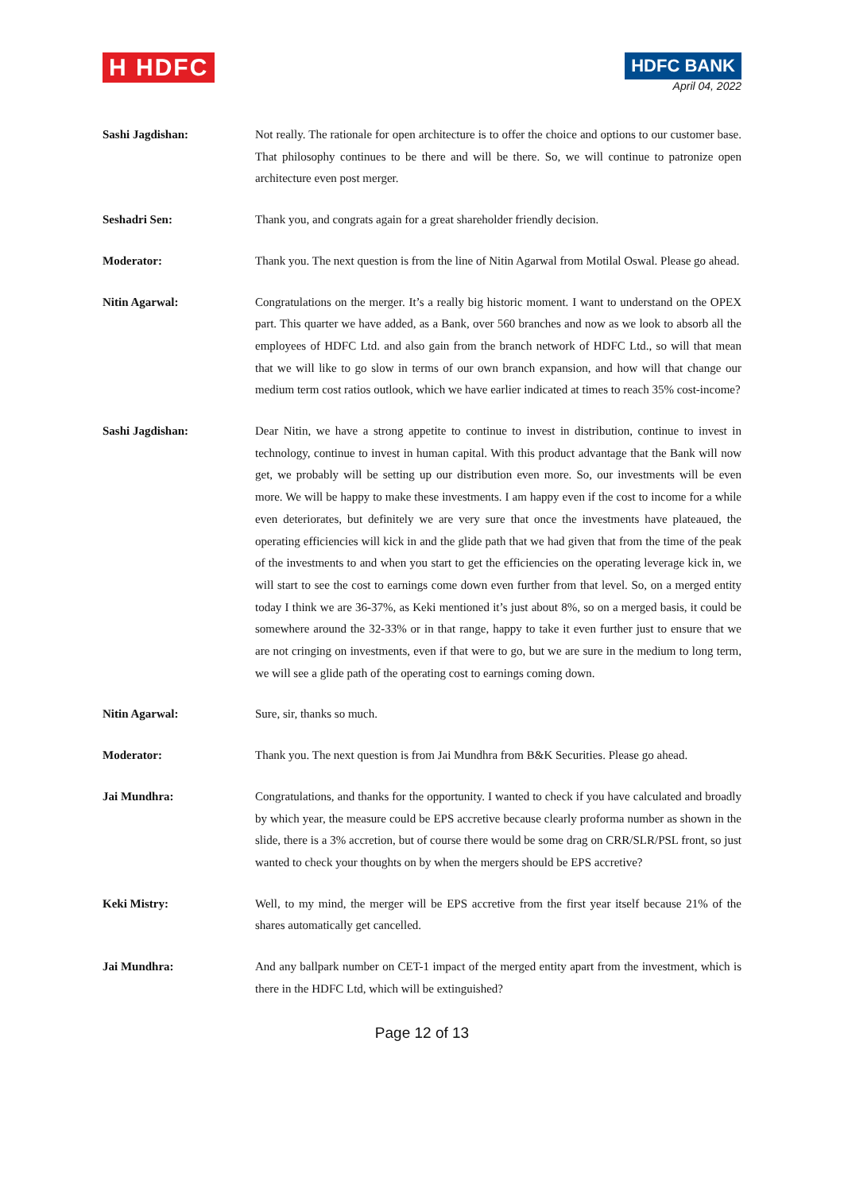H HDFC
HDFC BANK
April 04, 2022
Sashi Jagdishan: Not really. The rationale for open architecture is to offer the choice and options to our customer base. That philosophy continues to be there and will be there. So, we will continue to patronize open architecture even post merger.
Seshadri Sen: Thank you, and congrats again for a great shareholder friendly decision.
Moderator: Thank you. The next question is from the line of Nitin Agarwal from Motilal Oswal. Please go ahead.
Nitin Agarwal: Congratulations on the merger. It’s a really big historic moment. I want to understand on the OPEX part. This quarter we have added, as a Bank, over 560 branches and now as we look to absorb all the employees of HDFC Ltd. and also gain from the branch network of HDFC Ltd., so will that mean that we will like to go slow in terms of our own branch expansion, and how will that change our medium term cost ratios outlook, which we have earlier indicated at times to reach 35% cost-income?
Sashi Jagdishan: Dear Nitin, we have a strong appetite to continue to invest in distribution, continue to invest in technology, continue to invest in human capital. With this product advantage that the Bank will now get, we probably will be setting up our distribution even more. So, our investments will be even more. We will be happy to make these investments. I am happy even if the cost to income for a while even deteriorates, but definitely we are very sure that once the investments have plateaued, the operating efficiencies will kick in and the glide path that we had given that from the time of the peak of the investments to and when you start to get the efficiencies on the operating leverage kick in, we will start to see the cost to earnings come down even further from that level. So, on a merged entity today I think we are 36-37%, as Keki mentioned it’s just about 8%, so on a merged basis, it could be somewhere around the 32-33% or in that range, happy to take it even further just to ensure that we are not cringing on investments, even if that were to go, but we are sure in the medium to long term, we will see a glide path of the operating cost to earnings coming down.
Nitin Agarwal: Sure, sir, thanks so much.
Moderator: Thank you. The next question is from Jai Mundhra from B&K Securities. Please go ahead.
Jai Mundhra: Congratulations, and thanks for the opportunity. I wanted to check if you have calculated and broadly by which year, the measure could be EPS accretive because clearly proforma number as shown in the slide, there is a 3% accretion, but of course there would be some drag on CRR/SLR/PSL front, so just wanted to check your thoughts on by when the mergers should be EPS accretive?
Keki Mistry: Well, to my mind, the merger will be EPS accretive from the first year itself because 21% of the shares automatically get cancelled.
Jai Mundhra: And any ballpark number on CET-1 impact of the merged entity apart from the investment, which is there in the HDFC Ltd, which will be extinguished?
Page 12 of 13